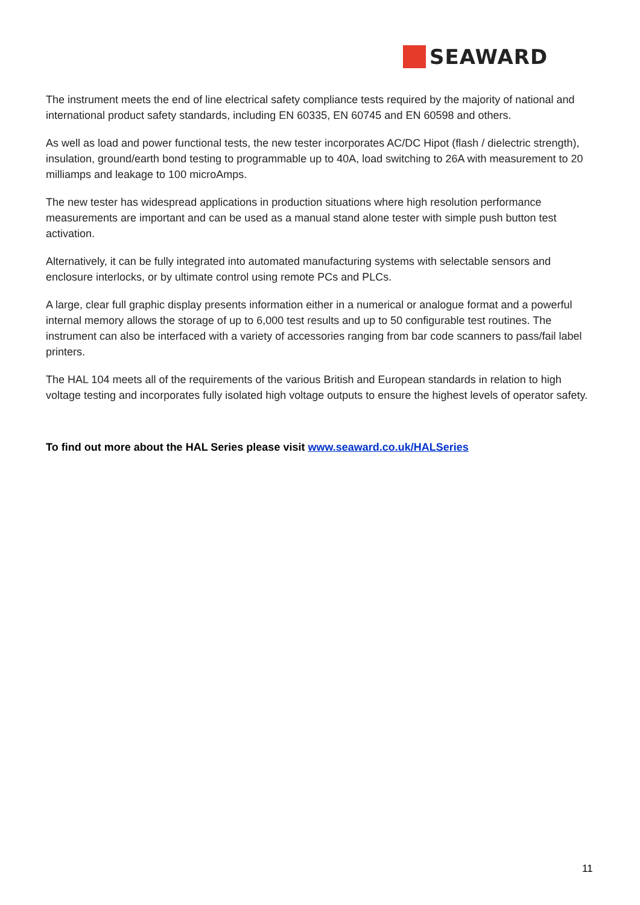SEAWARD
The instrument meets the end of line electrical safety compliance tests required by the majority of national and international product safety standards, including EN 60335, EN 60745 and EN 60598 and others.
As well as load and power functional tests, the new tester incorporates AC/DC Hipot (flash / dielectric strength), insulation, ground/earth bond testing to programmable up to 40A, load switching to 26A with measurement to 20 milliamps and leakage to 100 microAmps.
The new tester has widespread applications in production situations where high resolution performance measurements are important and can be used as a manual stand alone tester with simple push button test activation.
Alternatively, it can be fully integrated into automated manufacturing systems with selectable sensors and enclosure interlocks, or by ultimate control using remote PCs and PLCs.
A large, clear full graphic display presents information either in a numerical or analogue format and a powerful internal memory allows the storage of up to 6,000 test results and up to 50 configurable test routines. The instrument can also be interfaced with a variety of accessories ranging from bar code scanners to pass/fail label printers.
The HAL 104 meets all of the requirements of the various British and European standards in relation to high voltage testing and incorporates fully isolated high voltage outputs to ensure the highest levels of operator safety.
To find out more about the HAL Series please visit www.seaward.co.uk/HALSeries
11